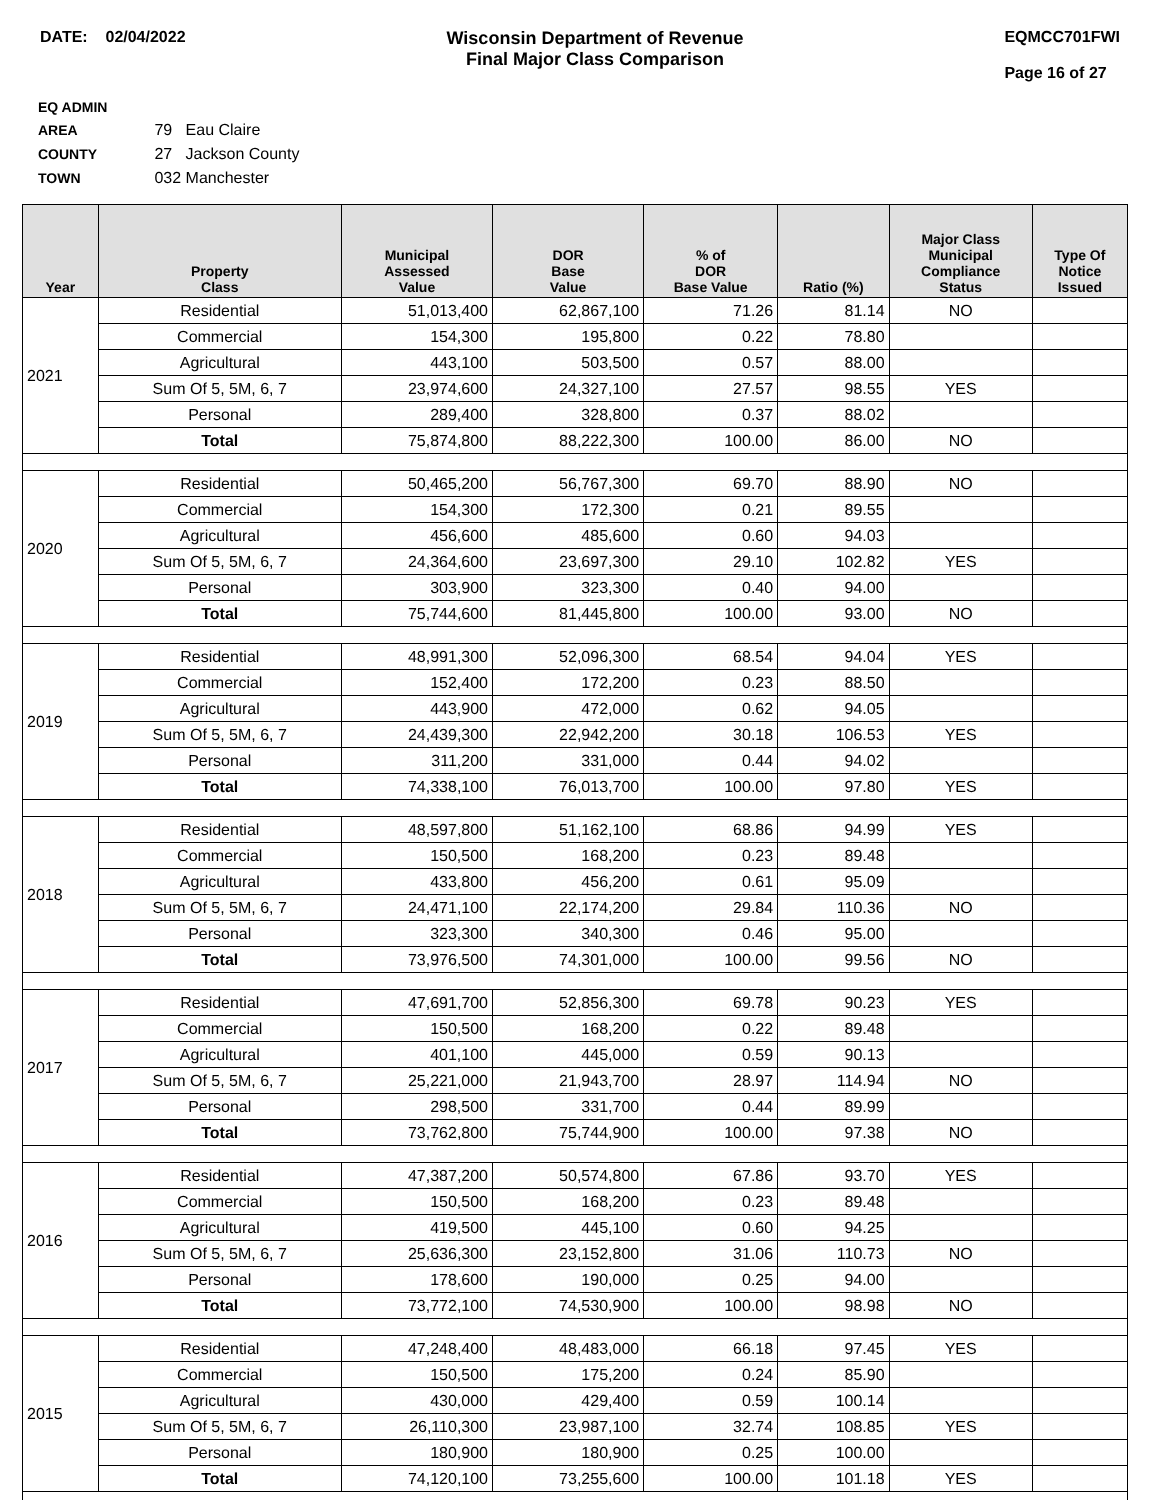DATE: 02/04/2022 Wisconsin Department of Revenue
Final Major Class Comparison
EQMCC701FWI
Page 16 of 27
EQ ADMIN AREA 79 Eau Claire
COUNTY 27 Jackson County
TOWN 032 Manchester
| Year | Property Class | Municipal Assessed Value | DOR Base Value | % of DOR Base Value | Ratio (%) | Major Class Municipal Compliance Status | Type Of Notice Issued |
| --- | --- | --- | --- | --- | --- | --- | --- |
| 2021 | Residential | 51,013,400 | 62,867,100 | 71.26 | 81.14 | NO | |
| | Commercial | 154,300 | 195,800 | 0.22 | 78.80 | | |
| | Agricultural | 443,100 | 503,500 | 0.57 | 88.00 | | |
| | Sum Of 5, 5M, 6, 7 | 23,974,600 | 24,327,100 | 27.57 | 98.55 | YES | |
| | Personal | 289,400 | 328,800 | 0.37 | 88.02 | | |
| | Total | 75,874,800 | 88,222,300 | 100.00 | 86.00 | NO | |
| 2020 | Residential | 50,465,200 | 56,767,300 | 69.70 | 88.90 | NO | |
| | Commercial | 154,300 | 172,300 | 0.21 | 89.55 | | |
| | Agricultural | 456,600 | 485,600 | 0.60 | 94.03 | | |
| | Sum Of 5, 5M, 6, 7 | 24,364,600 | 23,697,300 | 29.10 | 102.82 | YES | |
| | Personal | 303,900 | 323,300 | 0.40 | 94.00 | | |
| | Total | 75,744,600 | 81,445,800 | 100.00 | 93.00 | NO | |
| 2019 | Residential | 48,991,300 | 52,096,300 | 68.54 | 94.04 | YES | |
| | Commercial | 152,400 | 172,200 | 0.23 | 88.50 | | |
| | Agricultural | 443,900 | 472,000 | 0.62 | 94.05 | | |
| | Sum Of 5, 5M, 6, 7 | 24,439,300 | 22,942,200 | 30.18 | 106.53 | YES | |
| | Personal | 311,200 | 331,000 | 0.44 | 94.02 | | |
| | Total | 74,338,100 | 76,013,700 | 100.00 | 97.80 | YES | |
| 2018 | Residential | 48,597,800 | 51,162,100 | 68.86 | 94.99 | YES | |
| | Commercial | 150,500 | 168,200 | 0.23 | 89.48 | | |
| | Agricultural | 433,800 | 456,200 | 0.61 | 95.09 | | |
| | Sum Of 5, 5M, 6, 7 | 24,471,100 | 22,174,200 | 29.84 | 110.36 | NO | |
| | Personal | 323,300 | 340,300 | 0.46 | 95.00 | | |
| | Total | 73,976,500 | 74,301,000 | 100.00 | 99.56 | NO | |
| 2017 | Residential | 47,691,700 | 52,856,300 | 69.78 | 90.23 | YES | |
| | Commercial | 150,500 | 168,200 | 0.22 | 89.48 | | |
| | Agricultural | 401,100 | 445,000 | 0.59 | 90.13 | | |
| | Sum Of 5, 5M, 6, 7 | 25,221,000 | 21,943,700 | 28.97 | 114.94 | NO | |
| | Personal | 298,500 | 331,700 | 0.44 | 89.99 | | |
| | Total | 73,762,800 | 75,744,900 | 100.00 | 97.38 | NO | |
| 2016 | Residential | 47,387,200 | 50,574,800 | 67.86 | 93.70 | YES | |
| | Commercial | 150,500 | 168,200 | 0.23 | 89.48 | | |
| | Agricultural | 419,500 | 445,100 | 0.60 | 94.25 | | |
| | Sum Of 5, 5M, 6, 7 | 25,636,300 | 23,152,800 | 31.06 | 110.73 | NO | |
| | Personal | 178,600 | 190,000 | 0.25 | 94.00 | | |
| | Total | 73,772,100 | 74,530,900 | 100.00 | 98.98 | NO | |
| 2015 | Residential | 47,248,400 | 48,483,000 | 66.18 | 97.45 | YES | |
| | Commercial | 150,500 | 175,200 | 0.24 | 85.90 | | |
| | Agricultural | 430,000 | 429,400 | 0.59 | 100.14 | | |
| | Sum Of 5, 5M, 6, 7 | 26,110,300 | 23,987,100 | 32.74 | 108.85 | YES | |
| | Personal | 180,900 | 180,900 | 0.25 | 100.00 | | |
| | Total | 74,120,100 | 73,255,600 | 100.00 | 101.18 | YES | |